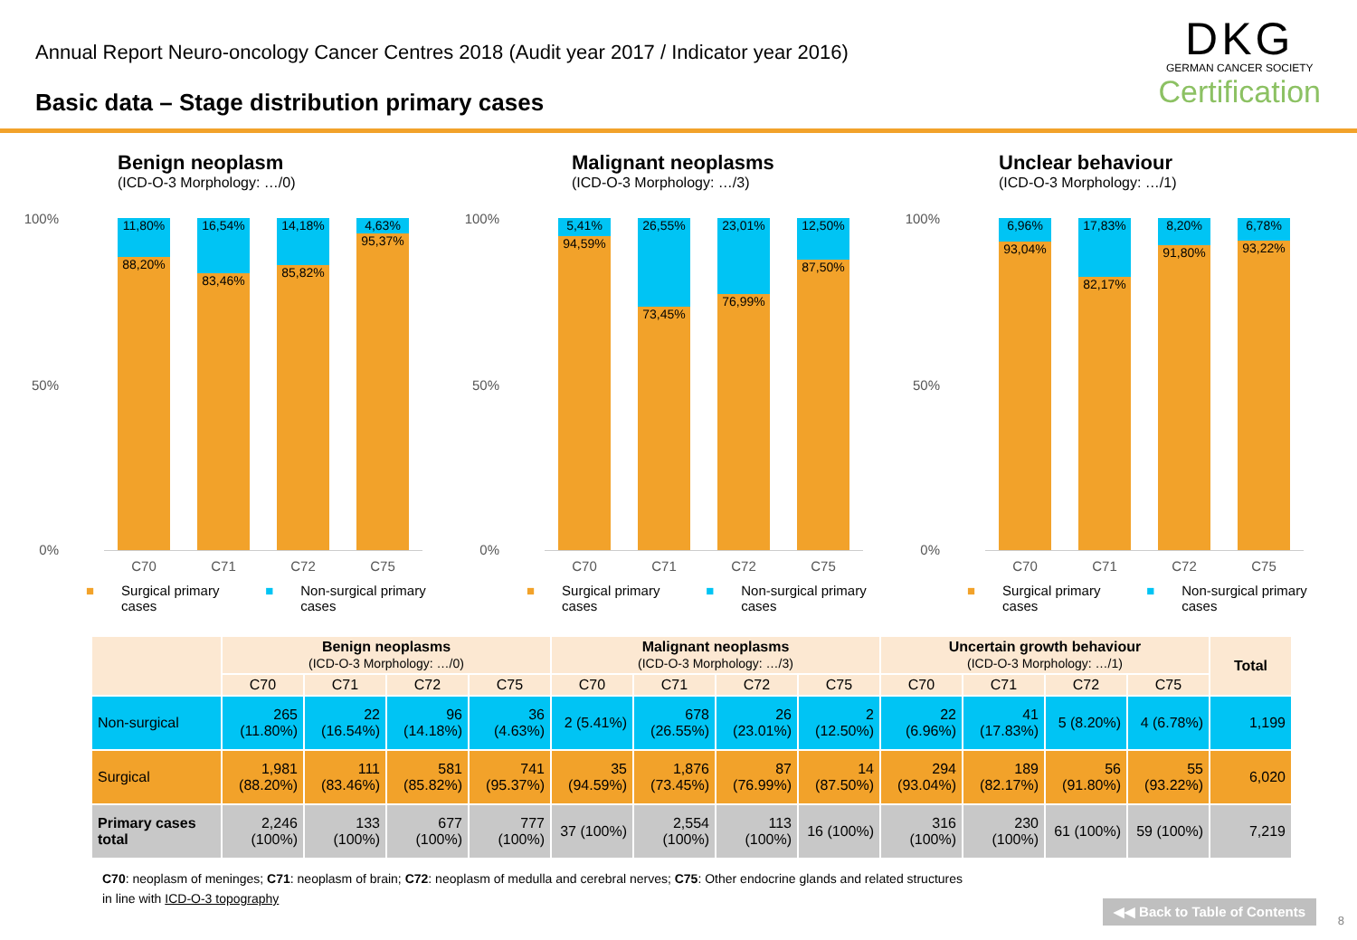Annual Report Neuro-oncology Cancer Centres 2018 (Audit year 2017 / Indicator year 2016)
Basic data – Stage distribution primary cases
DKG
GERMAN CANCER SOCIETY
Certification
Benign neoplasm
(ICD-O-3 Morphology: …/0)
100%
50%
0%
11,80%
88,20%
16,54%
83,46%
14,18%
85,82%
4,63%
95,37%
C70 C71 C72 C75
■ Surgical primary cases ■ Non-surgical primary cases
Malignant neoplasms
(ICD-O-3 Morphology: …/3)
100%
50%
0%
5,41%
94,59%
26,55%
73,45%
23,01%
76,99%
12,50%
87,50%
C70 C71 C72 C75
■ Surgical primary cases ■ Non-surgical primary cases
Unclear behaviour
(ICD-O-3 Morphology: …/1)
100%
50%
0%
6,96%
93,04%
17,83%
82,17%
8,20%
91,80%
6,78%
93,22%
C70 C71 C72 C75
■ Surgical primary cases ■ Non-surgical primary cases
| | Benign neoplasms (ICD-O-3 Morphology: …/0) | | | | Malignant neoplasms (ICD-O-3 Morphology: …/3) | | | | Uncertain growth behaviour (ICD-O-3 Morphology: …/1) | | | | Total |
| --- | --- | --- | --- | --- | --- | --- | --- | --- | --- | --- | --- | --- | --- |
| | C70 | C71 | C72 | C75 | C70 | C71 | C72 | C75 | C70 | C71 | C72 | C75 | |
| Non-surgical | 265 (11.80%) | 22 (16.54%) | 96 (14.18%) | 36 (4.63%) | 2 (5.41%) | 678 (26.55%) | 26 (23.01%) | 2 (12.50%) | 22 (6.96%) | 41 (17.83%) | 5 (8.20%) | 4 (6.78%) | 1,199 |
| Surgical | 1,981 (88.20%) | 111 (83.46%) | 581 (85.82%) | 741 (95.37%) | 35 (94.59%) | 1,876 (73.45%) | 87 (76.99%) | 14 (87.50%) | 294 (93.04%) | 189 (82.17%) | 56 (91.80%) | 55 (93.22%) | 6,020 |
| Primary cases total | 2,246 (100%) | 133 (100%) | 677 (100%) | 777 (100%) | 37 (100%) | 2,554 (100%) | 113 (100%) | 16 (100%) | 316 (100%) | 230 (100%) | 61 (100%) | 59 (100%) | 7,219 |
C70: neoplasm of meninges; C71: neoplasm of brain; C72: neoplasm of medulla and cerebral nerves; C75: Other endocrine glands and related structures
in line with ICD-O-3 topography
◀◀ Back to Table of Contents
8